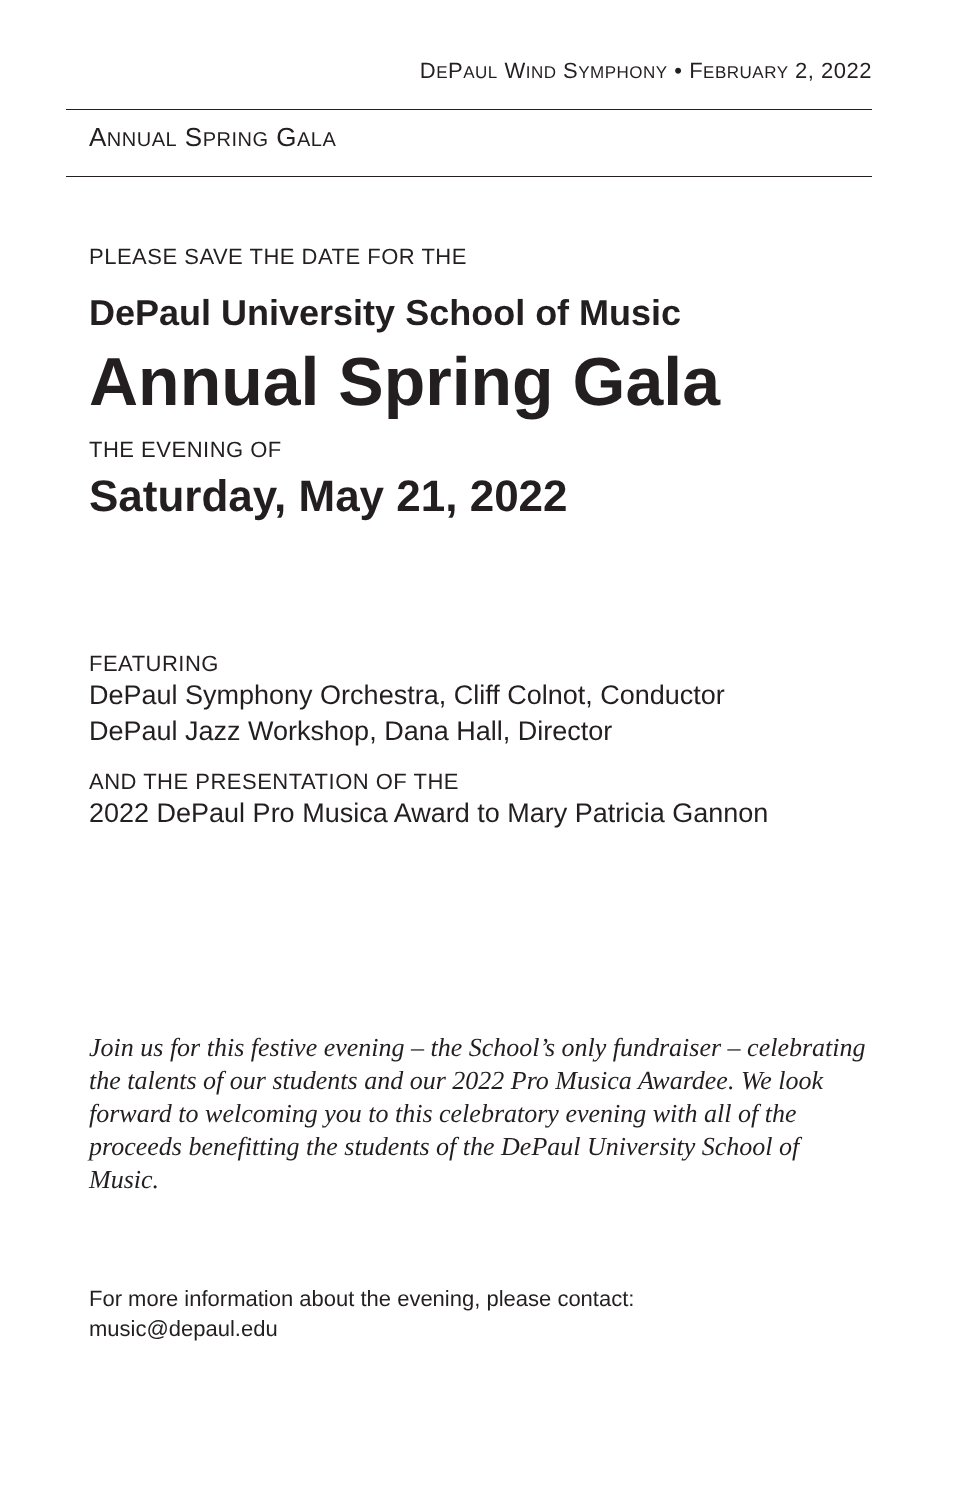DEPAUL WIND SYMPHONY • FEBRUARY 2, 2022
ANNUAL SPRING GALA
PLEASE SAVE THE DATE FOR THE
DePaul University School of Music
Annual Spring Gala
THE EVENING OF
Saturday, May 21, 2022
FEATURING
DePaul Symphony Orchestra, Cliff Colnot, Conductor
DePaul Jazz Workshop, Dana Hall, Director
AND THE PRESENTATION OF THE
2022 DePaul Pro Musica Award to Mary Patricia Gannon
Join us for this festive evening – the School’s only fundraiser – celebrating the talents of our students and our 2022 Pro Musica Awardee. We look forward to welcoming you to this celebratory evening with all of the proceeds benefitting the students of the DePaul University School of Music.
For more information about the evening, please contact:
music@depaul.edu